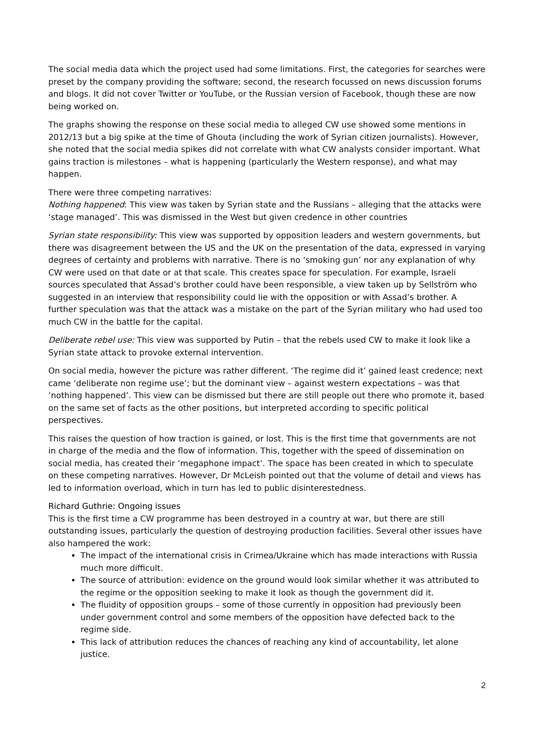The social media data which the project used had some limitations. First, the categories for searches were preset by the company providing the software; second, the research focussed on news discussion forums and blogs. It did not cover Twitter or YouTube, or the Russian version of Facebook, though these are now being worked on.
The graphs showing the response on these social media to alleged CW use showed some mentions in 2012/13 but a big spike at the time of Ghouta (including the work of Syrian citizen journalists). However, she noted that the social media spikes did not correlate with what CW analysts consider important. What gains traction is milestones – what is happening (particularly the Western response), and what may happen.
There were three competing narratives:
Nothing happened: This view was taken by Syrian state and the Russians – alleging that the attacks were ‘stage managed’. This was dismissed in the West but given credence in other countries
Syrian state responsibility: This view was supported by opposition leaders and western governments, but there was disagreement between the US and the UK on the presentation of the data, expressed in varying degrees of certainty and problems with narrative. There is no ‘smoking gun’ nor any explanation of why CW were used on that date or at that scale. This creates space for speculation. For example, Israeli sources speculated that Assad’s brother could have been responsible, a view taken up by Sellström who suggested in an interview that responsibility could lie with the opposition or with Assad’s brother. A further speculation was that the attack was a mistake on the part of the Syrian military who had used too much CW in the battle for the capital.
Deliberate rebel use: This view was supported by Putin – that the rebels used CW to make it look like a Syrian state attack to provoke external intervention.
On social media, however the picture was rather different. ‘The regime did it’ gained least credence; next came ‘deliberate non regime use’; but the dominant view – against western expectations – was that ‘nothing happened’. This view can be dismissed but there are still people out there who promote it, based on the same set of facts as the other positions, but interpreted according to specific political perspectives.
This raises the question of how traction is gained, or lost. This is the first time that governments are not in charge of the media and the flow of information. This, together with the speed of dissemination on social media, has created their ‘megaphone impact’. The space has been created in which to speculate on these competing narratives. However, Dr McLeish pointed out that the volume of detail and views has led to information overload, which in turn has led to public disinterestedness.
Richard Guthrie: Ongoing issues
This is the first time a CW programme has been destroyed in a country at war, but there are still outstanding issues, particularly the question of destroying production facilities. Several other issues have also hampered the work:
The impact of the international crisis in Crimea/Ukraine which has made interactions with Russia much more difficult.
The source of attribution: evidence on the ground would look similar whether it was attributed to the regime or the opposition seeking to make it look as though the government did it.
The fluidity of opposition groups – some of those currently in opposition had previously been under government control and some members of the opposition have defected back to the regime side.
This lack of attribution reduces the chances of reaching any kind of accountability, let alone justice.
2